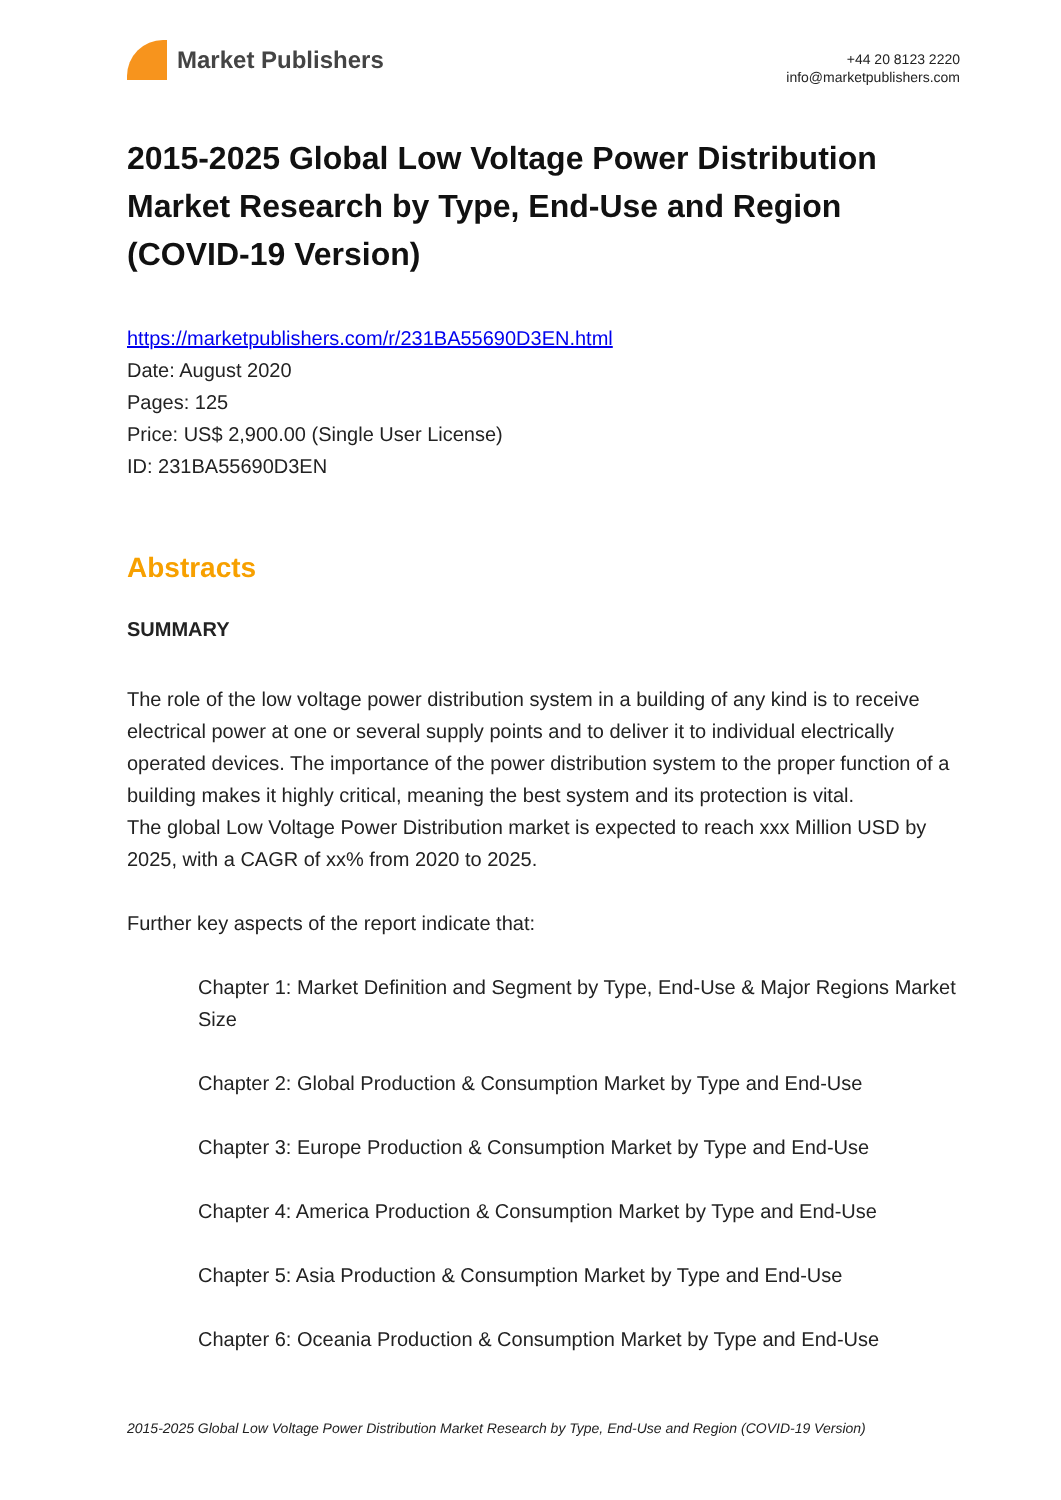Market Publishers
+44 20 8123 2220
info@marketpublishers.com
2015-2025 Global Low Voltage Power Distribution Market Research by Type, End-Use and Region (COVID-19 Version)
https://marketpublishers.com/r/231BA55690D3EN.html
Date: August 2020
Pages: 125
Price: US$ 2,900.00 (Single User License)
ID: 231BA55690D3EN
Abstracts
SUMMARY
The role of the low voltage power distribution system in a building of any kind is to receive electrical power at one or several supply points and to deliver it to individual electrically operated devices. The importance of the power distribution system to the proper function of a building makes it highly critical, meaning the best system and its protection is vital.
The global Low Voltage Power Distribution market is expected to reach xxx Million USD by 2025, with a CAGR of xx% from 2020 to 2025.
Further key aspects of the report indicate that:
Chapter 1: Market Definition and Segment by Type, End-Use & Major Regions Market Size
Chapter 2: Global Production & Consumption Market by Type and End-Use
Chapter 3: Europe Production & Consumption Market by Type and End-Use
Chapter 4: America Production & Consumption Market by Type and End-Use
Chapter 5: Asia Production & Consumption Market by Type and End-Use
Chapter 6: Oceania Production & Consumption Market by Type and End-Use
2015-2025 Global Low Voltage Power Distribution Market Research by Type, End-Use and Region (COVID-19 Version)